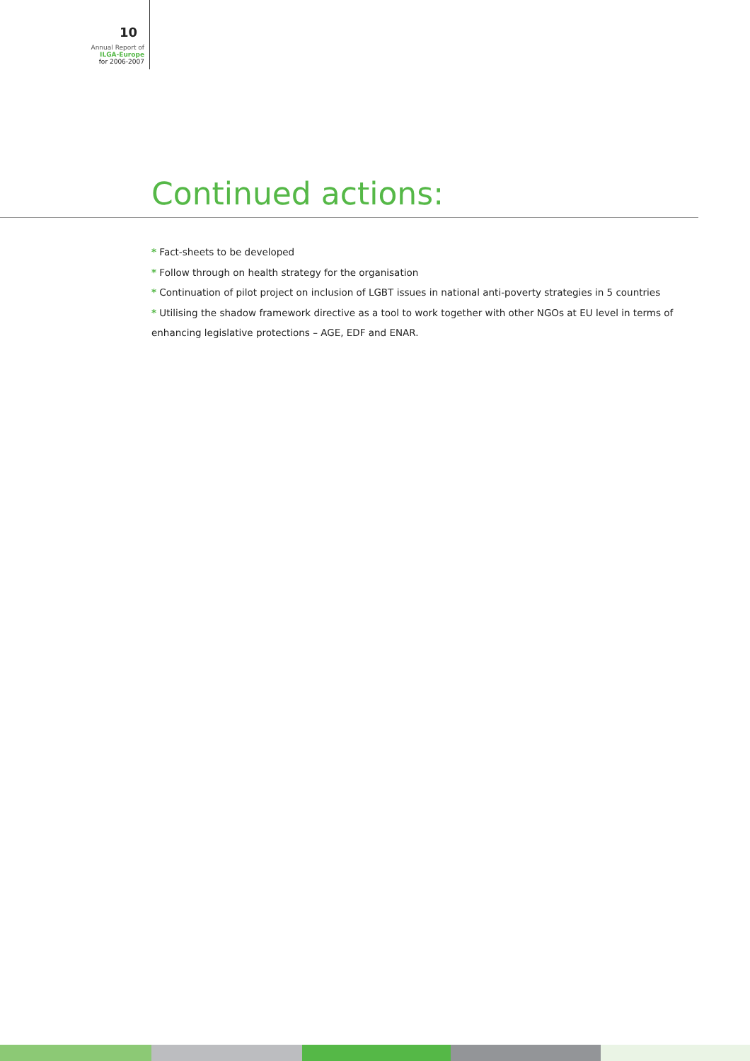10
Annual Report of
ILGA-Europe
for 2006-2007
Continued actions:
* Fact-sheets to be developed
* Follow through on health strategy for the organisation
* Continuation of pilot project on inclusion of LGBT issues in national anti-poverty strategies in 5 countries
* Utilising the shadow framework directive as a tool to work together with other NGOs at EU level in terms of enhancing legislative protections – AGE, EDF and ENAR.